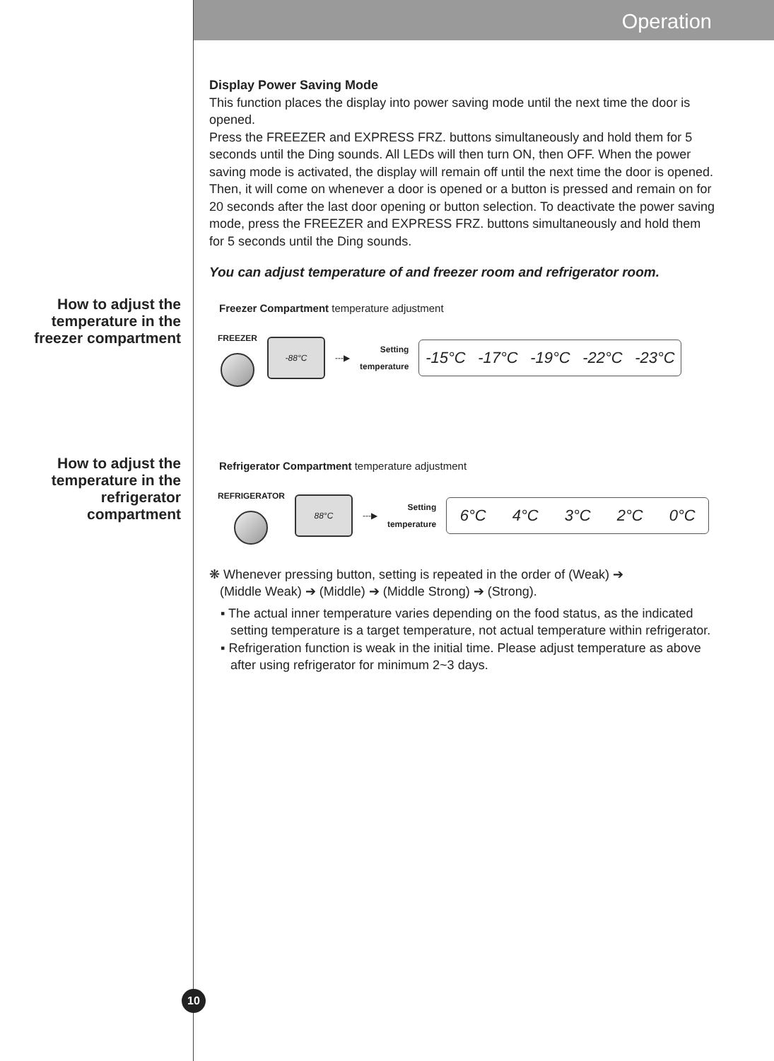Operation
How to adjust the temperature in the freezer compartment
How to adjust the temperature in the refrigerator compartment
Display Power Saving Mode
This function places the display into power saving mode until the next time the door is opened.
Press the FREEZER and EXPRESS FRZ. buttons simultaneously and hold them for 5 seconds until the Ding sounds. All LEDs will then turn ON, then OFF. When the power saving mode is activated, the display will remain off until the next time the door is opened. Then, it will come on whenever a door is opened or a button is pressed and remain on for 20 seconds after the last door opening or button selection. To deactivate the power saving mode, press the FREEZER and EXPRESS FRZ. buttons simultaneously and hold them for 5 seconds until the Ding sounds.
You can adjust temperature of and freezer room and refrigerator room.
Freezer Compartment temperature adjustment
FREEZER
-88°C
---▶
Setting
temperature
-15°C -17°C -19°C -22°C -23°C
Refrigerator Compartment temperature adjustment
REFRIGERATOR
88°C
---▶
Setting
temperature
6°C 4°C 3°C 2°C 0°C
❋ Whenever pressing button, setting is repeated in the order of (Weak) ➔
(Middle Weak) ➔ (Middle) ➔ (Middle Strong) ➔ (Strong).
▪ The actual inner temperature varies depending on the food status, as the indicated setting temperature is a target temperature, not actual temperature within refrigerator.
▪ Refrigeration function is weak in the initial time. Please adjust temperature as above after using refrigerator for minimum 2~3 days.
10